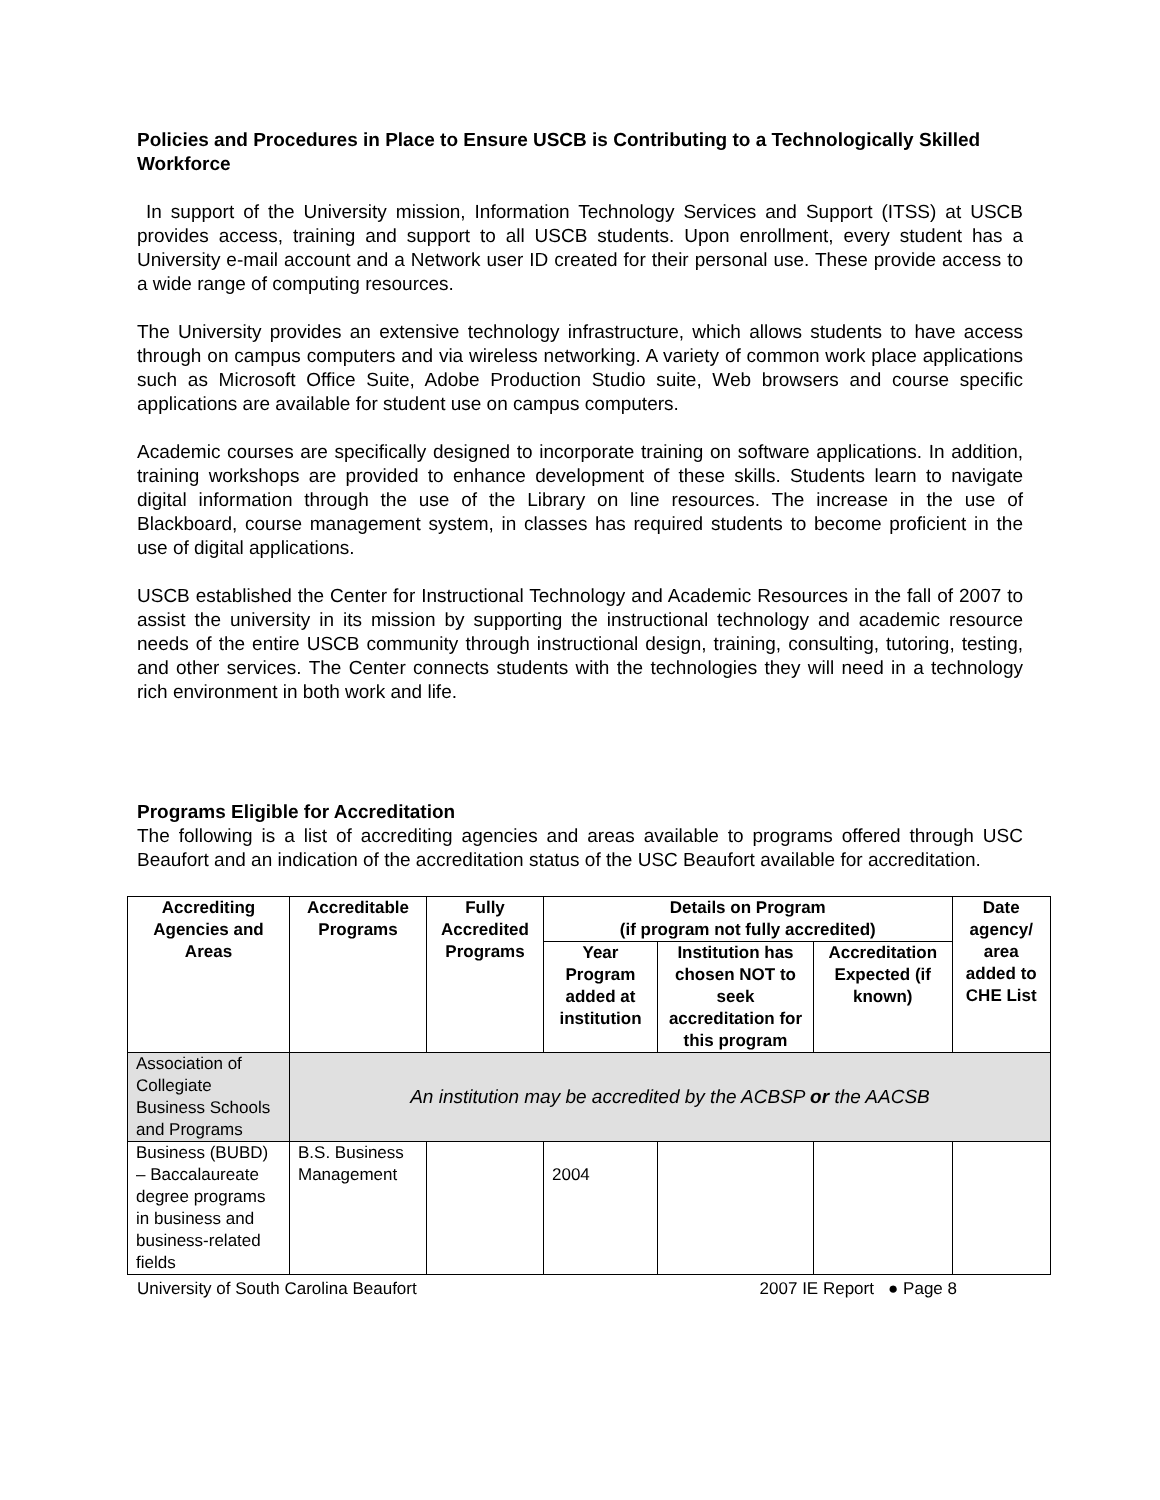Policies and Procedures in Place to Ensure USCB is Contributing to a Technologically Skilled Workforce
In support of the University mission, Information Technology Services and Support (ITSS) at USCB provides access, training and support to all USCB students. Upon enrollment, every student has a University e-mail account and a Network user ID created for their personal use. These provide access to a wide range of computing resources.
The University provides an extensive technology infrastructure, which allows students to have access through on campus computers and via wireless networking. A variety of common work place applications such as Microsoft Office Suite, Adobe Production Studio suite, Web browsers and course specific applications are available for student use on campus computers.
Academic courses are specifically designed to incorporate training on software applications. In addition, training workshops are provided to enhance development of these skills. Students learn to navigate digital information through the use of the Library on line resources. The increase in the use of Blackboard, course management system, in classes has required students to become proficient in the use of digital applications.
USCB established the Center for Instructional Technology and Academic Resources in the fall of 2007 to assist the university in its mission by supporting the instructional technology and academic resource needs of the entire USCB community through instructional design, training, consulting, tutoring, testing, and other services. The Center connects students with the technologies they will need in a technology rich environment in both work and life.
Programs Eligible for Accreditation
The following is a list of accrediting agencies and areas available to programs offered through USC Beaufort and an indication of the accreditation status of the USC Beaufort available for accreditation.
| Accrediting Agencies and Areas | Accreditable Programs | Fully Accredited Programs | Details on Program (if program not fully accredited) | | | Date agency/ area added to CHE List |
| --- | --- | --- | --- | --- | --- | --- |
| | | | Year Program added at institution | Institution has chosen NOT to seek accreditation for this program | Accreditation Expected (if known) | |
| Association of Collegiate Business Schools and Programs | An institution may be accredited by the ACBSP or the AACSB | | | | | |
| Business (BUBD) – Baccalaureate degree programs in business and business-related fields | B.S. Business Management | | 2004 | | | |
University of South Carolina Beaufort 2007 IE Report ● Page 8